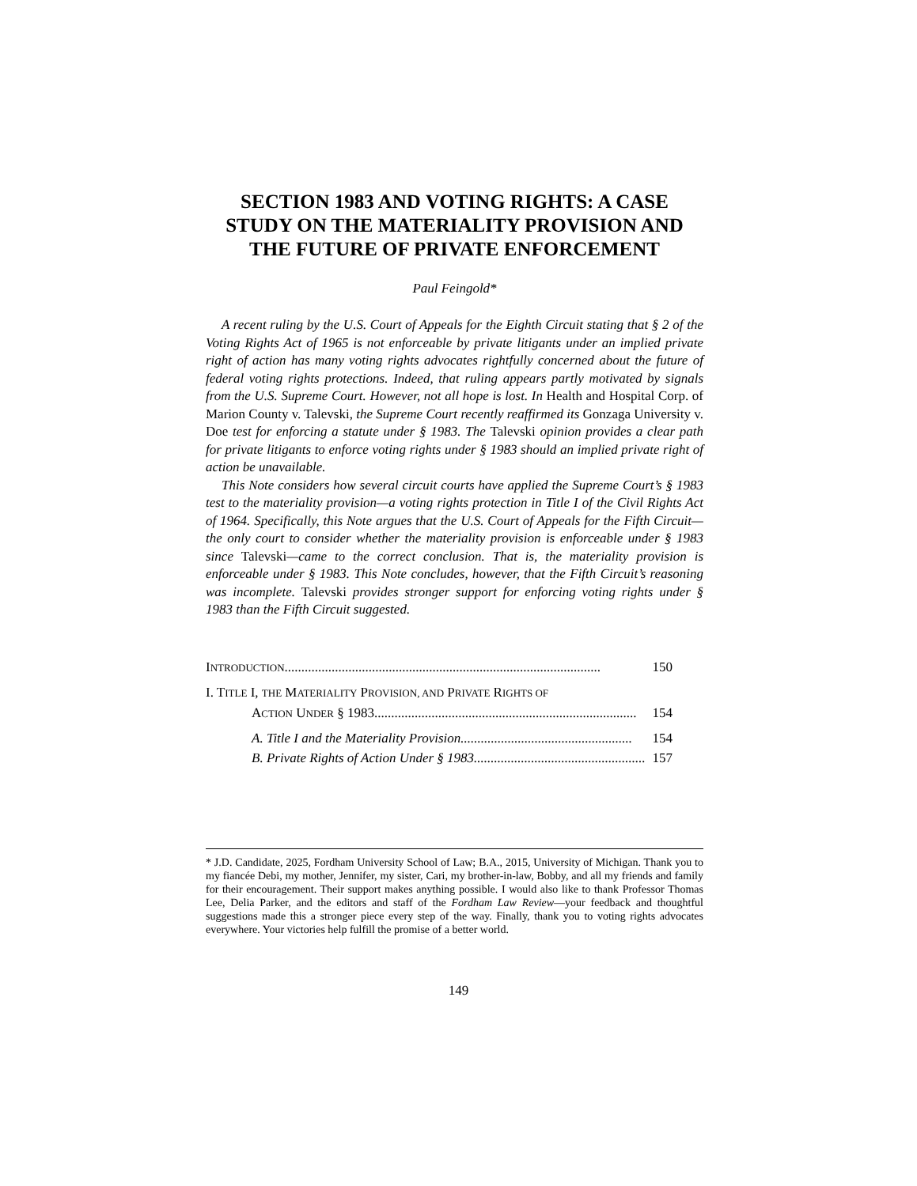SECTION 1983 AND VOTING RIGHTS: A CASE STUDY ON THE MATERIALITY PROVISION AND THE FUTURE OF PRIVATE ENFORCEMENT
Paul Feingold*
A recent ruling by the U.S. Court of Appeals for the Eighth Circuit stating that § 2 of the Voting Rights Act of 1965 is not enforceable by private litigants under an implied private right of action has many voting rights advocates rightfully concerned about the future of federal voting rights protections. Indeed, that ruling appears partly motivated by signals from the U.S. Supreme Court. However, not all hope is lost. In Health and Hospital Corp. of Marion County v. Talevski, the Supreme Court recently reaffirmed its Gonzaga University v. Doe test for enforcing a statute under § 1983. The Talevski opinion provides a clear path for private litigants to enforce voting rights under § 1983 should an implied private right of action be unavailable.
This Note considers how several circuit courts have applied the Supreme Court’s § 1983 test to the materiality provision—a voting rights protection in Title I of the Civil Rights Act of 1964. Specifically, this Note argues that the U.S. Court of Appeals for the Fifth Circuit—the only court to consider whether the materiality provision is enforceable under § 1983 since Talevski—came to the correct conclusion. That is, the materiality provision is enforceable under § 1983. This Note concludes, however, that the Fifth Circuit’s reasoning was incomplete. Talevski provides stronger support for enforcing voting rights under § 1983 than the Fifth Circuit suggested.
INTRODUCTION .............................................................................................. 150
I. TITLE I, THE MATERIALITY PROVISION, AND PRIVATE RIGHTS OF
ACTION UNDER § 1983 .............................................................................. 154
A. Title I and the Materiality Provision................................................... 154
B. Private Rights of Action Under § 1983 ................................................... 157
* J.D. Candidate, 2025, Fordham University School of Law; B.A., 2015, University of Michigan. Thank you to my fiancée Debi, my mother, Jennifer, my sister, Cari, my brother-in-law, Bobby, and all my friends and family for their encouragement. Their support makes anything possible. I would also like to thank Professor Thomas Lee, Delia Parker, and the editors and staff of the Fordham Law Review—your feedback and thoughtful suggestions made this a stronger piece every step of the way. Finally, thank you to voting rights advocates everywhere. Your victories help fulfill the promise of a better world.
149